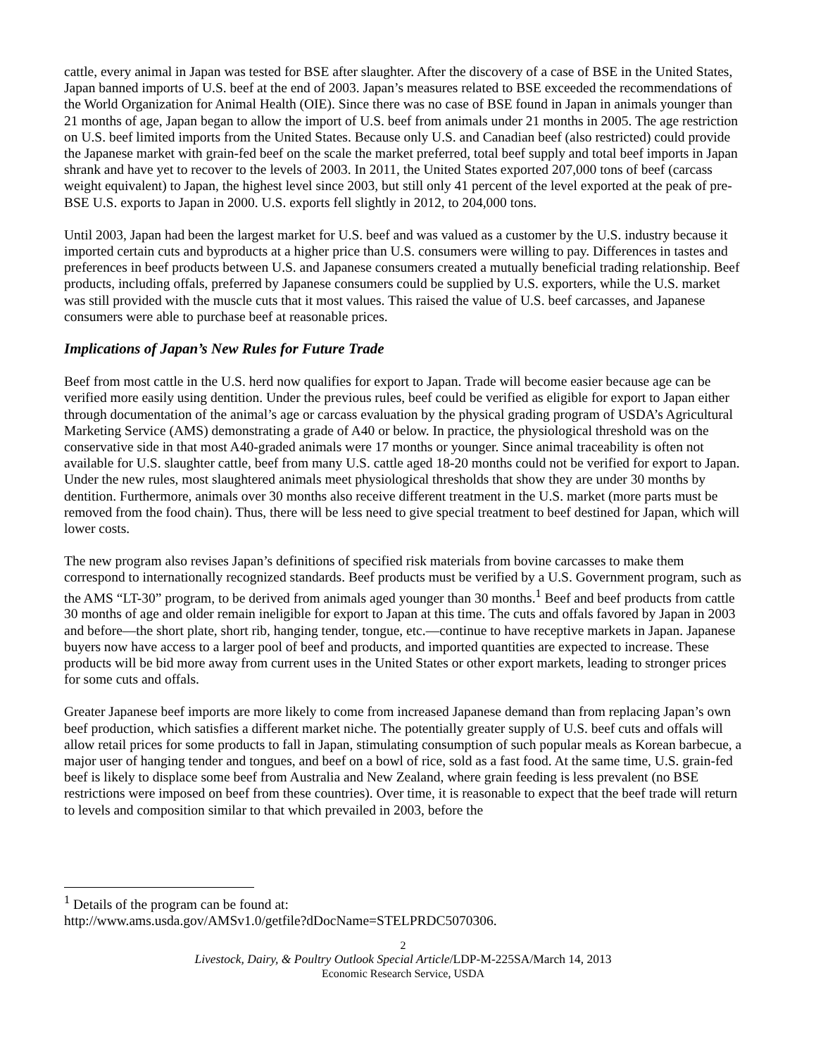cattle, every animal in Japan was tested for BSE after slaughter. After the discovery of a case of BSE in the United States, Japan banned imports of U.S. beef at the end of 2003. Japan’s measures related to BSE exceeded the recommendations of the World Organization for Animal Health (OIE). Since there was no case of BSE found in Japan in animals younger than 21 months of age, Japan began to allow the import of U.S. beef from animals under 21 months in 2005. The age restriction on U.S. beef limited imports from the United States. Because only U.S. and Canadian beef (also restricted) could provide the Japanese market with grain-fed beef on the scale the market preferred, total beef supply and total beef imports in Japan shrank and have yet to recover to the levels of 2003. In 2011, the United States exported 207,000 tons of beef (carcass weight equivalent) to Japan, the highest level since 2003, but still only 41 percent of the level exported at the peak of pre-BSE U.S. exports to Japan in 2000. U.S. exports fell slightly in 2012, to 204,000 tons.
Until 2003, Japan had been the largest market for U.S. beef and was valued as a customer by the U.S. industry because it imported certain cuts and byproducts at a higher price than U.S. consumers were willing to pay. Differences in tastes and preferences in beef products between U.S. and Japanese consumers created a mutually beneficial trading relationship. Beef products, including offals, preferred by Japanese consumers could be supplied by U.S. exporters, while the U.S. market was still provided with the muscle cuts that it most values. This raised the value of U.S. beef carcasses, and Japanese consumers were able to purchase beef at reasonable prices.
Implications of Japan’s New Rules for Future Trade
Beef from most cattle in the U.S. herd now qualifies for export to Japan. Trade will become easier because age can be verified more easily using dentition. Under the previous rules, beef could be verified as eligible for export to Japan either through documentation of the animal’s age or carcass evaluation by the physical grading program of USDA’s Agricultural Marketing Service (AMS) demonstrating a grade of A40 or below. In practice, the physiological threshold was on the conservative side in that most A40-graded animals were 17 months or younger. Since animal traceability is often not available for U.S. slaughter cattle, beef from many U.S. cattle aged 18-20 months could not be verified for export to Japan. Under the new rules, most slaughtered animals meet physiological thresholds that show they are under 30 months by dentition. Furthermore, animals over 30 months also receive different treatment in the U.S. market (more parts must be removed from the food chain). Thus, there will be less need to give special treatment to beef destined for Japan, which will lower costs.
The new program also revises Japan’s definitions of specified risk materials from bovine carcasses to make them correspond to internationally recognized standards. Beef products must be verified by a U.S. Government program, such as the AMS “LT-30” program, to be derived from animals aged younger than 30 months.<sup>1</sup> Beef and beef products from cattle 30 months of age and older remain ineligible for export to Japan at this time. The cuts and offals favored by Japan in 2003 and before—the short plate, short rib, hanging tender, tongue, etc.—continue to have receptive markets in Japan. Japanese buyers now have access to a larger pool of beef and products, and imported quantities are expected to increase. These products will be bid more away from current uses in the United States or other export markets, leading to stronger prices for some cuts and offals.
Greater Japanese beef imports are more likely to come from increased Japanese demand than from replacing Japan’s own beef production, which satisfies a different market niche. The potentially greater supply of U.S. beef cuts and offals will allow retail prices for some products to fall in Japan, stimulating consumption of such popular meals as Korean barbecue, a major user of hanging tender and tongues, and beef on a bowl of rice, sold as a fast food. At the same time, U.S. grain-fed beef is likely to displace some beef from Australia and New Zealand, where grain feeding is less prevalent (no BSE restrictions were imposed on beef from these countries). Over time, it is reasonable to expect that the beef trade will return to levels and composition similar to that which prevailed in 2003, before the
<sup>1</sup> Details of the program can be found at:
http://www.ams.usda.gov/AMSv1.0/getfile?dDocName=STELPRDC5070306.
2
Livestock, Dairy, & Poultry Outlook Special Article/LDP-M-225SA/March 14, 2013
Economic Research Service, USDA